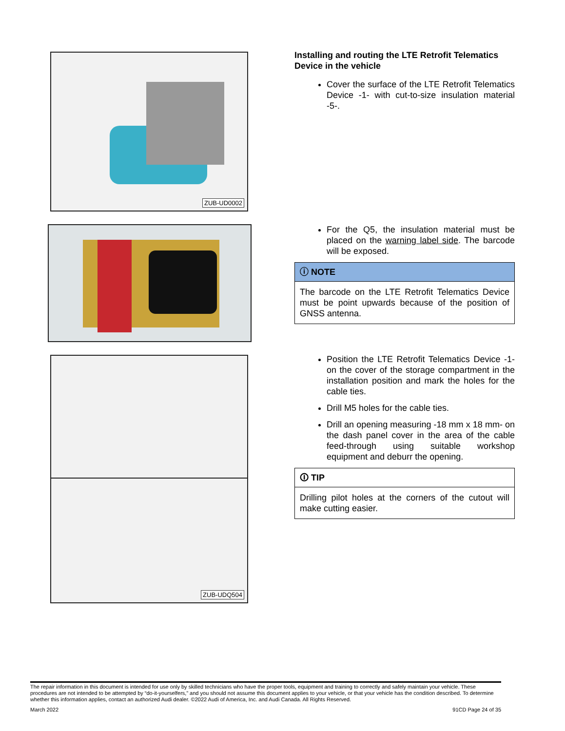ZUB-UD0002
ZUB-UDQ504
Installing and routing the LTE Retrofit Telematics Device in the vehicle
Cover the surface of the LTE Retrofit Telematics Device -1- with cut-to-size insulation material -5-.
For the Q5, the insulation material must be placed on the warning label side. The barcode will be exposed.
ⓘ NOTE
The barcode on the LTE Retrofit Telematics Device must be point upwards because of the position of GNSS antenna.
Position the LTE Retrofit Telematics Device -1- on the cover of the storage compartment in the installation position and mark the holes for the cable ties.
Drill M5 holes for the cable ties.
Drill an opening measuring -18 mm x 18 mm- on the dash panel cover in the area of the cable feed-through using suitable workshop equipment and deburr the opening.
🛈 TIP
Drilling pilot holes at the corners of the cutout will make cutting easier.
The repair information in this document is intended for use only by skilled technicians who have the proper tools, equipment and training to correctly and safely maintain your vehicle. These procedures are not intended to be attempted by “do-it-yourselfers,” and you should not assume this document applies to your vehicle, or that your vehicle has the condition described. To determine whether this information applies, contact an authorized Audi dealer. ©2022 Audi of America, Inc. and Audi Canada. All Rights Reserved.
March 2022 91CD Page 24 of 35